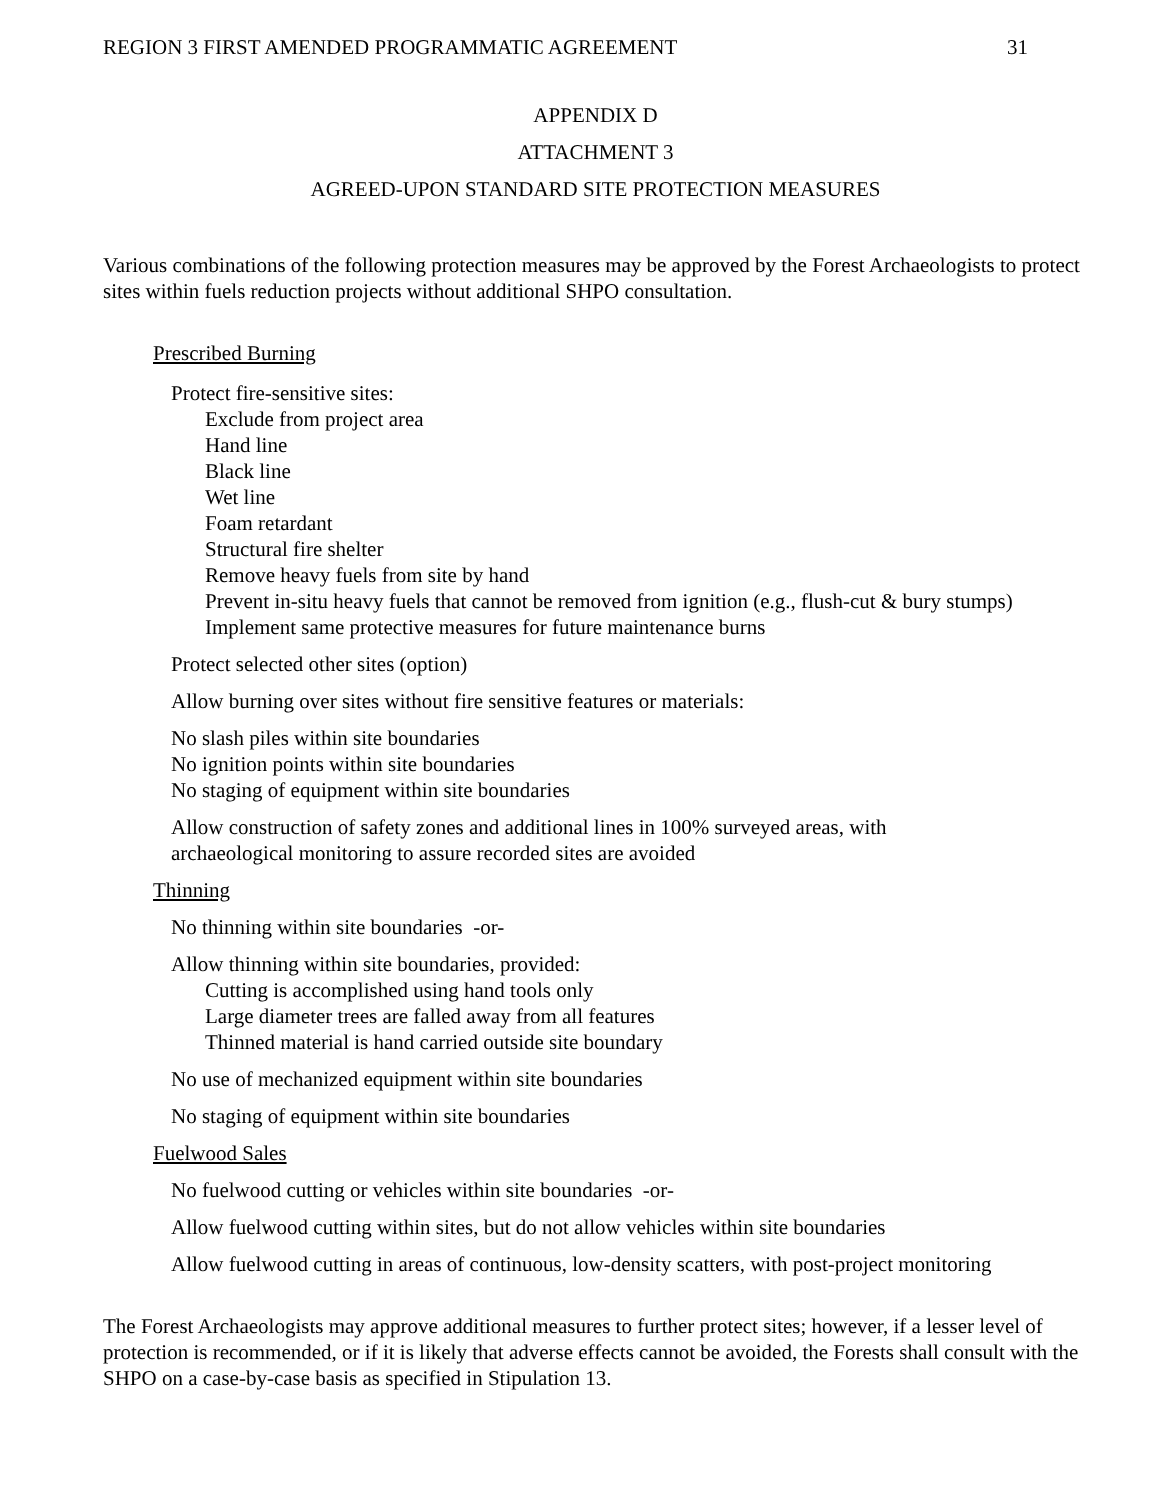REGION 3 FIRST AMENDED PROGRAMMATIC AGREEMENT 31
APPENDIX D
ATTACHMENT 3
AGREED-UPON STANDARD SITE PROTECTION MEASURES
Various combinations of the following protection measures may be approved by the Forest Archaeologists to protect sites within fuels reduction projects without additional SHPO consultation.
Prescribed Burning
Protect fire-sensitive sites:
Exclude from project area
Hand line
Black line
Wet line
Foam retardant
Structural fire shelter
Remove heavy fuels from site by hand
Prevent in-situ heavy fuels that cannot be removed from ignition (e.g., flush-cut & bury stumps)
Implement same protective measures for future maintenance burns
Protect selected other sites (option)
Allow burning over sites without fire sensitive features or materials:
No slash piles within site boundaries
No ignition points within site boundaries
No staging of equipment within site boundaries
Allow construction of safety zones and additional lines in 100% surveyed areas, with
archaeological monitoring to assure recorded sites are avoided
Thinning
No thinning within site boundaries -or-
Allow thinning within site boundaries, provided:
Cutting is accomplished using hand tools only
Large diameter trees are falled away from all features
Thinned material is hand carried outside site boundary
No use of mechanized equipment within site boundaries
No staging of equipment within site boundaries
Fuelwood Sales
No fuelwood cutting or vehicles within site boundaries -or-
Allow fuelwood cutting within sites, but do not allow vehicles within site boundaries
Allow fuelwood cutting in areas of continuous, low-density scatters, with post-project monitoring
The Forest Archaeologists may approve additional measures to further protect sites; however, if a lesser level of protection is recommended, or if it is likely that adverse effects cannot be avoided, the Forests shall consult with the SHPO on a case-by-case basis as specified in Stipulation 13.